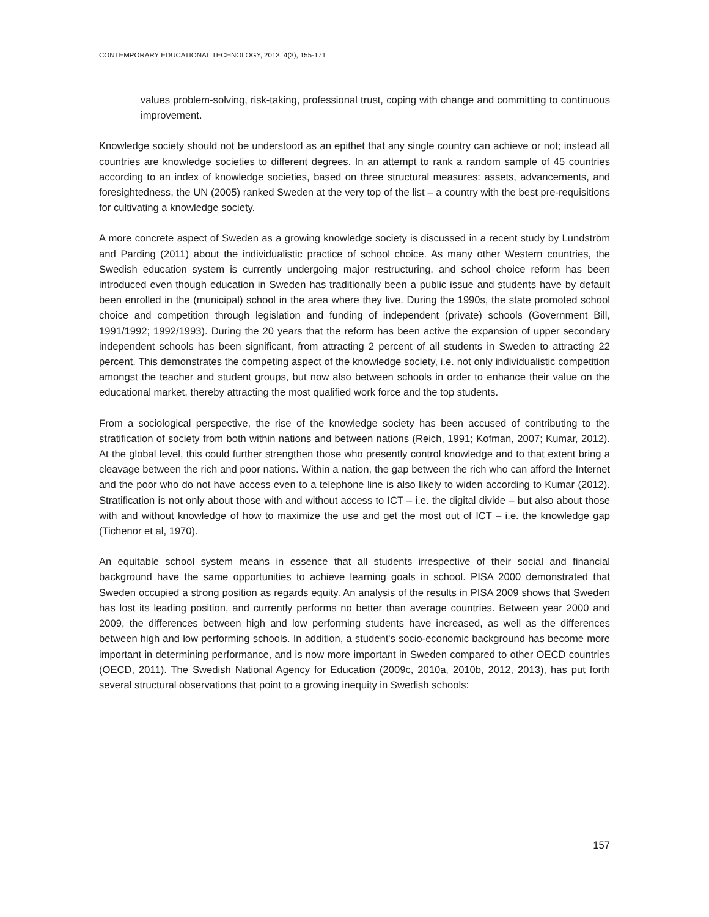CONTEMPORARY EDUCATIONAL TECHNOLOGY, 2013, 4(3), 155-171
values problem-solving, risk-taking, professional trust, coping with change and committing to continuous improvement.
Knowledge society should not be understood as an epithet that any single country can achieve or not; instead all countries are knowledge societies to different degrees. In an attempt to rank a random sample of 45 countries according to an index of knowledge societies, based on three structural measures: assets, advancements, and foresightedness, the UN (2005) ranked Sweden at the very top of the list – a country with the best pre-requisitions for cultivating a knowledge society.
A more concrete aspect of Sweden as a growing knowledge society is discussed in a recent study by Lundström and Parding (2011) about the individualistic practice of school choice. As many other Western countries, the Swedish education system is currently undergoing major restructuring, and school choice reform has been introduced even though education in Sweden has traditionally been a public issue and students have by default been enrolled in the (municipal) school in the area where they live. During the 1990s, the state promoted school choice and competition through legislation and funding of independent (private) schools (Government Bill, 1991/1992; 1992/1993). During the 20 years that the reform has been active the expansion of upper secondary independent schools has been significant, from attracting 2 percent of all students in Sweden to attracting 22 percent. This demonstrates the competing aspect of the knowledge society, i.e. not only individualistic competition amongst the teacher and student groups, but now also between schools in order to enhance their value on the educational market, thereby attracting the most qualified work force and the top students.
From a sociological perspective, the rise of the knowledge society has been accused of contributing to the stratification of society from both within nations and between nations (Reich, 1991; Kofman, 2007; Kumar, 2012). At the global level, this could further strengthen those who presently control knowledge and to that extent bring a cleavage between the rich and poor nations. Within a nation, the gap between the rich who can afford the Internet and the poor who do not have access even to a telephone line is also likely to widen according to Kumar (2012). Stratification is not only about those with and without access to ICT – i.e. the digital divide – but also about those with and without knowledge of how to maximize the use and get the most out of ICT – i.e. the knowledge gap (Tichenor et al, 1970).
An equitable school system means in essence that all students irrespective of their social and financial background have the same opportunities to achieve learning goals in school. PISA 2000 demonstrated that Sweden occupied a strong position as regards equity. An analysis of the results in PISA 2009 shows that Sweden has lost its leading position, and currently performs no better than average countries. Between year 2000 and 2009, the differences between high and low performing students have increased, as well as the differences between high and low performing schools. In addition, a student's socio-economic background has become more important in determining performance, and is now more important in Sweden compared to other OECD countries (OECD, 2011). The Swedish National Agency for Education (2009c, 2010a, 2010b, 2012, 2013), has put forth several structural observations that point to a growing inequity in Swedish schools:
157